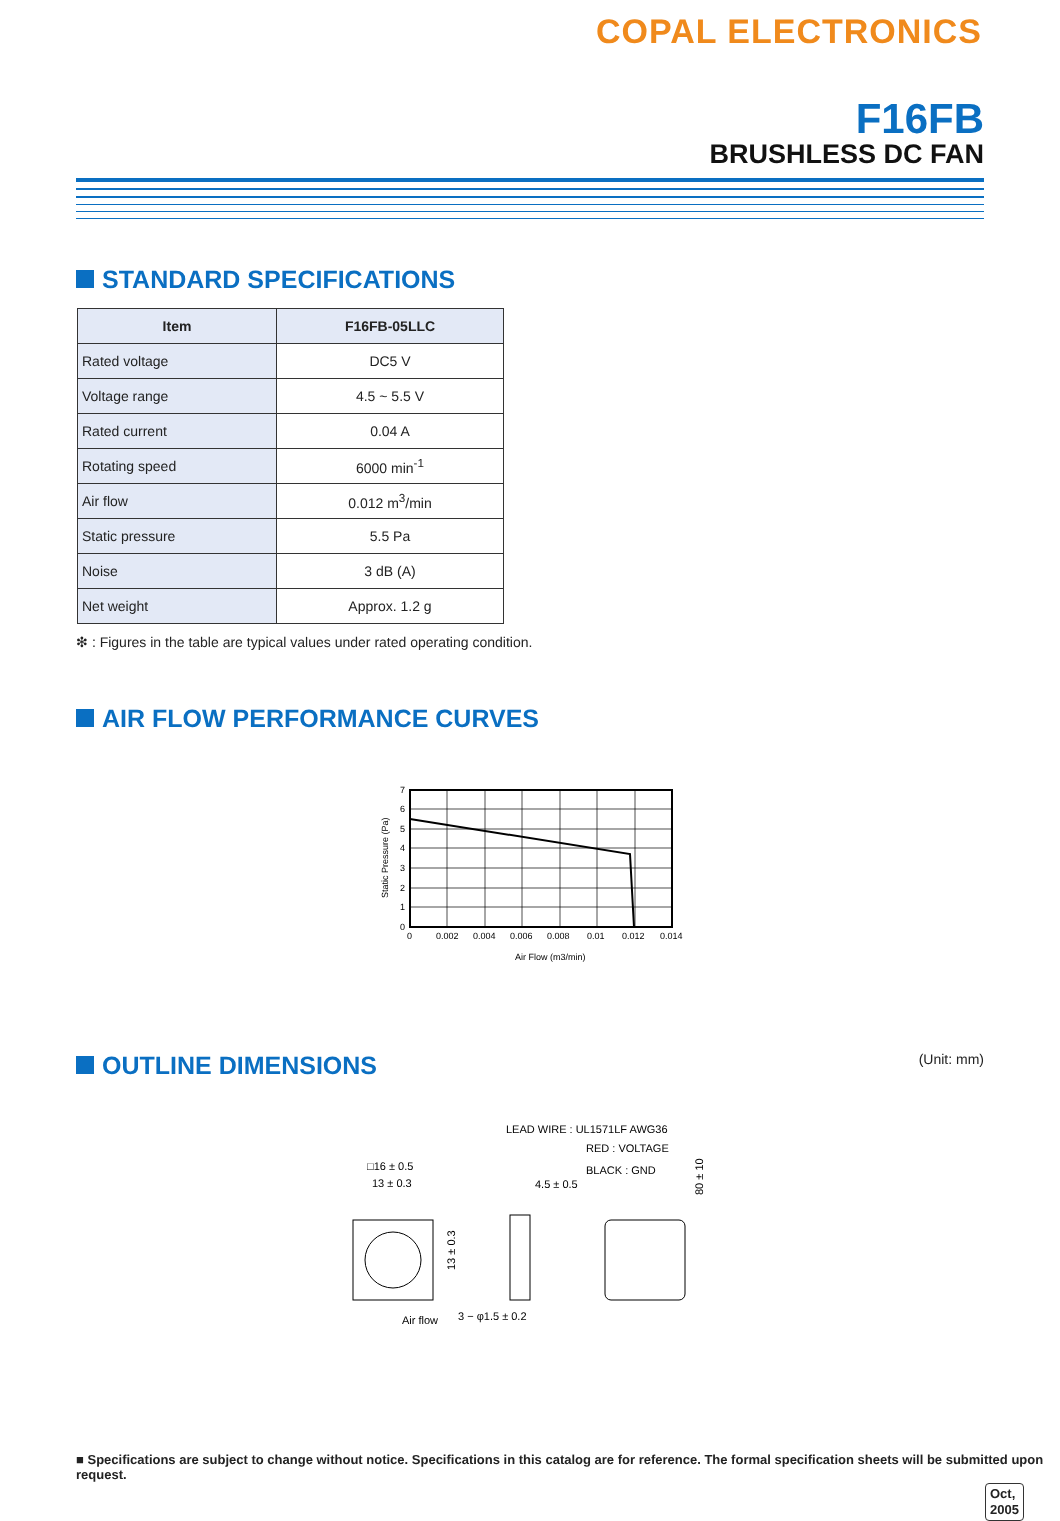COPAL ELECTRONICS
F16FB
BRUSHLESS DC FAN
STANDARD SPECIFICATIONS
| Item | F16FB-05LLC |
| --- | --- |
| Rated voltage | DC5 V |
| Voltage range | 4.5 ~ 5.5 V |
| Rated current | 0.04 A |
| Rotating speed | 6000 min<sup>-1</sup> |
| Air flow | 0.012 m<sup>3</sup>/min |
| Static pressure | 5.5 Pa |
| Noise | 3 dB (A) |
| Net weight | Approx. 1.2 g |
❇ : Figures in the table are typical values under rated operating condition.
AIR FLOW PERFORMANCE CURVES
7
6
5
4
3
2
1
0
0
0.002
0.004
0.006
0.008
0.01
0.012
0.014
Air Flow (m3/min)
Static Pressure (Pa)
OUTLINE DIMENSIONS (Unit: mm)
□16 ± 0.5
13 ± 0.3
4.5 ± 0.5
LEAD WIRE : UL1571LF AWG36
RED : VOLTAGE
BLACK : GND
13 ± 0.3
80 ± 10
Air flow
3 − φ1.5 ± 0.2
■ Specifications are subject to change without notice. Specifications in this catalog are for reference. The formal specification sheets will be submitted upon request.
Oct,
2005